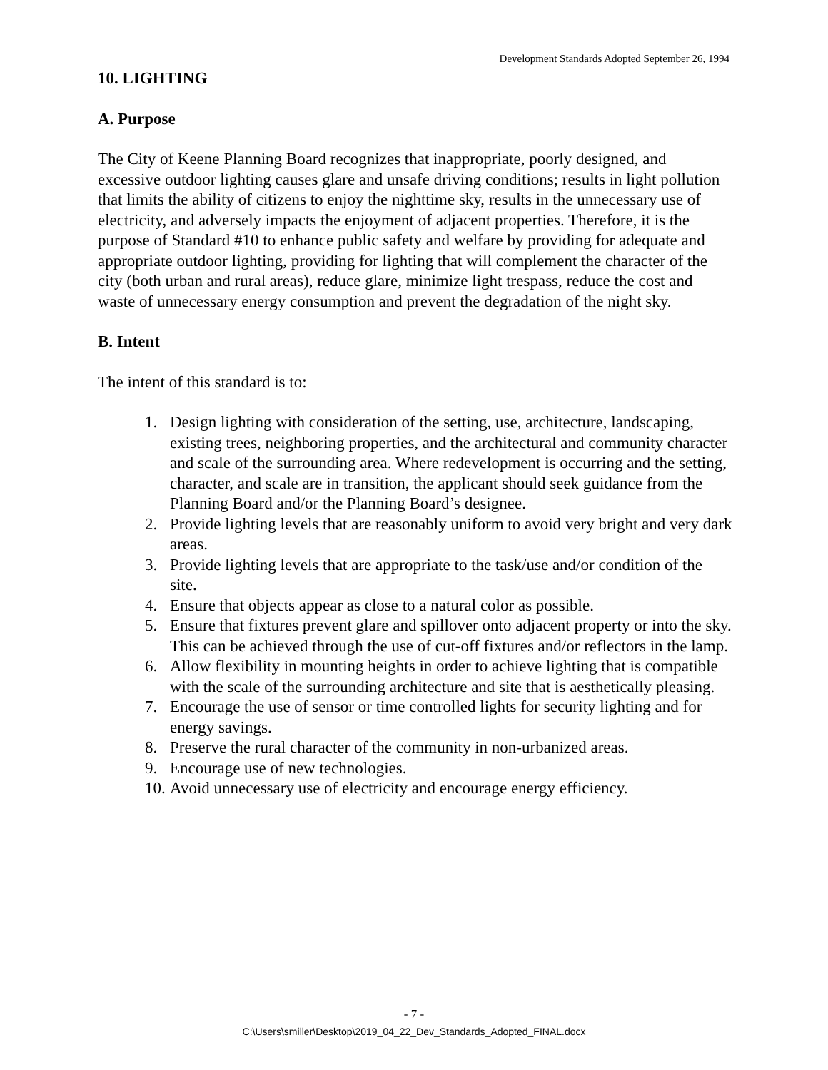Development Standards Adopted September 26, 1994
10. LIGHTING
A. Purpose
The City of Keene Planning Board recognizes that inappropriate, poorly designed, and excessive outdoor lighting causes glare and unsafe driving conditions; results in light pollution that limits the ability of citizens to enjoy the nighttime sky, results in the unnecessary use of electricity, and adversely impacts the enjoyment of adjacent properties. Therefore, it is the purpose of Standard #10 to enhance public safety and welfare by providing for adequate and appropriate outdoor lighting, providing for lighting that will complement the character of the city (both urban and rural areas), reduce glare, minimize light trespass, reduce the cost and waste of unnecessary energy consumption and prevent the degradation of the night sky.
B. Intent
The intent of this standard is to:
1. Design lighting with consideration of the setting, use, architecture, landscaping, existing trees, neighboring properties, and the architectural and community character and scale of the surrounding area. Where redevelopment is occurring and the setting, character, and scale are in transition, the applicant should seek guidance from the Planning Board and/or the Planning Board’s designee.
2. Provide lighting levels that are reasonably uniform to avoid very bright and very dark areas.
3. Provide lighting levels that are appropriate to the task/use and/or condition of the site.
4. Ensure that objects appear as close to a natural color as possible.
5. Ensure that fixtures prevent glare and spillover onto adjacent property or into the sky. This can be achieved through the use of cut-off fixtures and/or reflectors in the lamp.
6. Allow flexibility in mounting heights in order to achieve lighting that is compatible with the scale of the surrounding architecture and site that is aesthetically pleasing.
7. Encourage the use of sensor or time controlled lights for security lighting and for energy savings.
8. Preserve the rural character of the community in non-urbanized areas.
9. Encourage use of new technologies.
10. Avoid unnecessary use of electricity and encourage energy efficiency.
- 7 -
C:\Users\smiller\Desktop\2019_04_22_Dev_Standards_Adopted_FINAL.docx